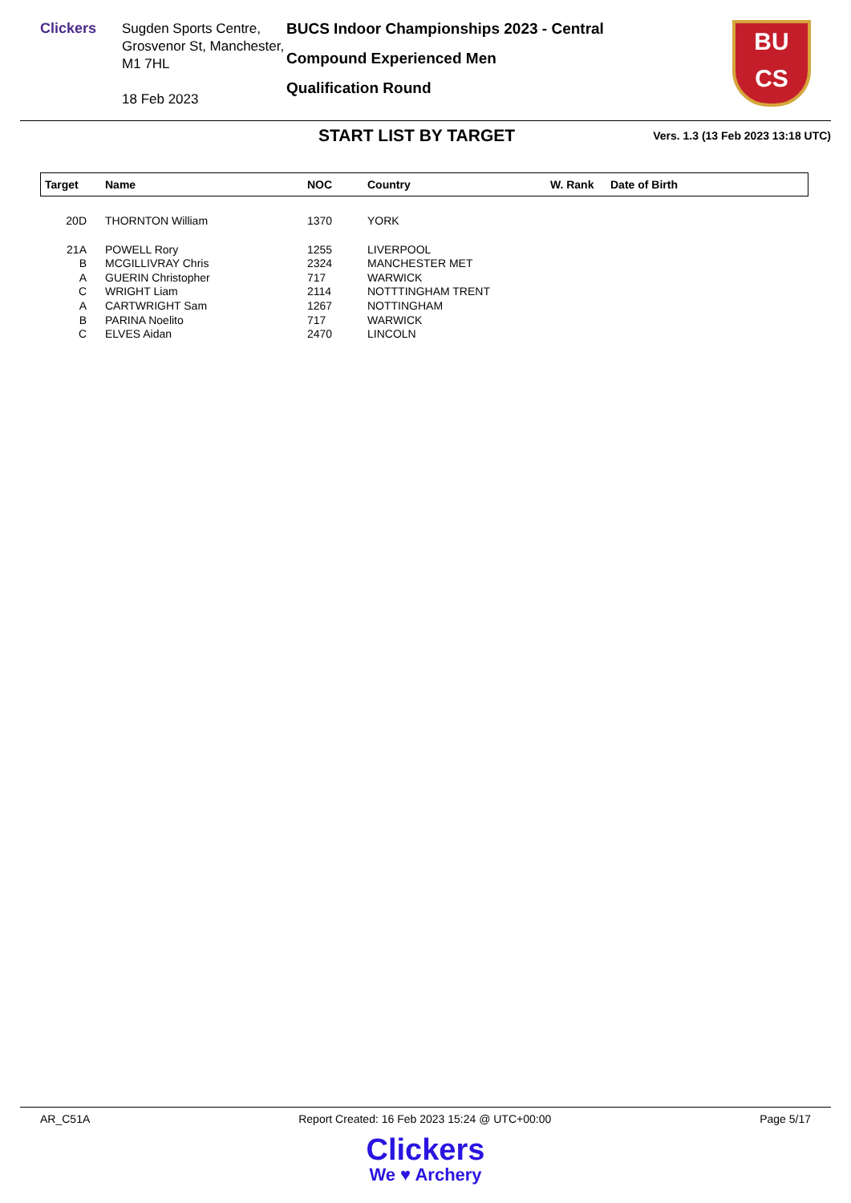Clickers
Sugden Sports Centre, Grosvenor St, Manchester, M1 7HL
18 Feb 2023
BUCS Indoor Championships 2023 - Central
Compound Experienced Men
Qualification Round
BU
CS
START LIST BY TARGET
Vers. 1.3 (13 Feb 2023 13:18 UTC)
| Target | Name | NOC | Country | W. Rank | Date of Birth |
| --- | --- | --- | --- | --- | --- |
| 20D | THORNTON William | 1370 | YORK | | |
| 21A | POWELL Rory | 1255 | LIVERPOOL | | |
| B | MCGILLIVRAY Chris | 2324 | MANCHESTER MET | | |
| A | GUERIN Christopher | 717 | WARWICK | | |
| C | WRIGHT Liam | 2114 | NOTTTINGHAM TRENT | | |
| A | CARTWRIGHT Sam | 1267 | NOTTINGHAM | | |
| B | PARINA Noelito | 717 | WARWICK | | |
| C | ELVES Aidan | 2470 | LINCOLN | | |
AR_C51A Report Created: 16 Feb 2023 15:24 @ UTC+00:00 Page 5/17
Clickers
We ♥ Archery